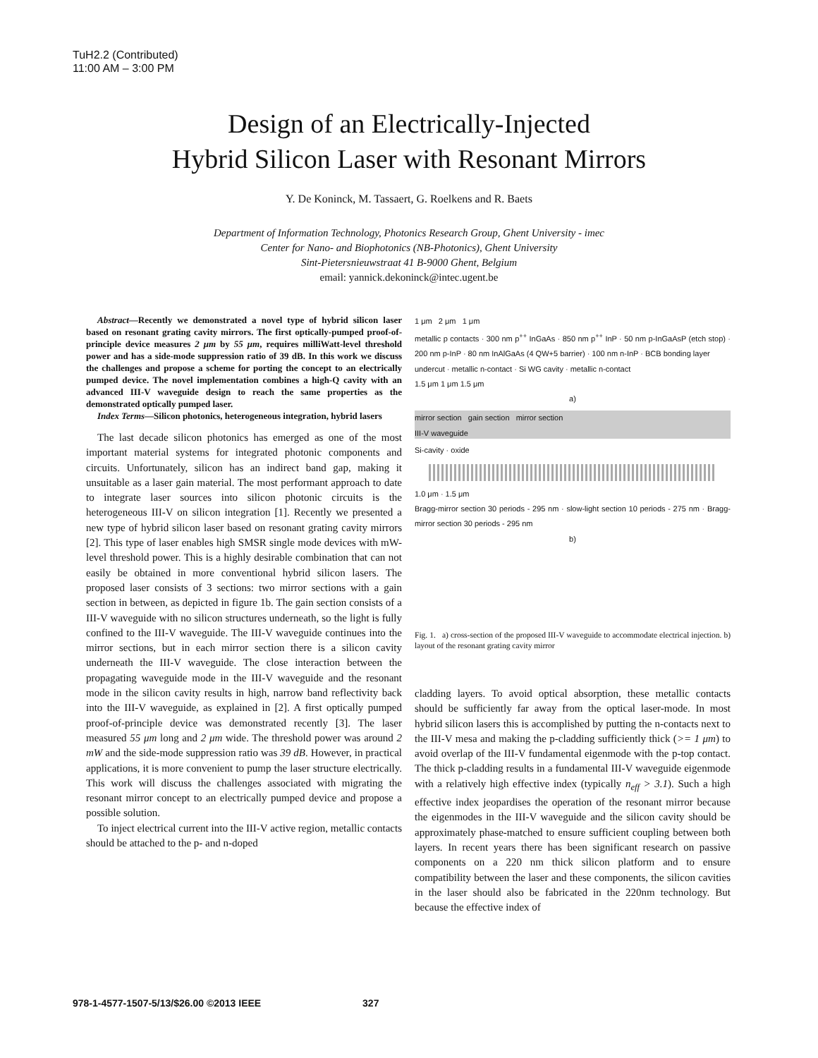TuH2.2 (Contributed)
11:00 AM – 3:00 PM
Design of an Electrically-Injected
Hybrid Silicon Laser with Resonant Mirrors
Y. De Koninck, M. Tassaert, G. Roelkens and R. Baets
Department of Information Technology, Photonics Research Group, Ghent University - imec
Center for Nano- and Biophotonics (NB-Photonics), Ghent University
Sint-Pietersnieuwstraat 41 B-9000 Ghent, Belgium
email: yannick.dekoninck@intec.ugent.be
Abstract—Recently we demonstrated a novel type of hybrid silicon laser based on resonant grating cavity mirrors. The first optically-pumped proof-of-principle device measures 2 μm by 55 μm, requires milliWatt-level threshold power and has a side-mode suppression ratio of 39 dB. In this work we discuss the challenges and propose a scheme for porting the concept to an electrically pumped device. The novel implementation combines a high-Q cavity with an advanced III-V waveguide design to reach the same properties as the demonstrated optically pumped laser.
Index Terms—Silicon photonics, heterogeneous integration, hybrid lasers
The last decade silicon photonics has emerged as one of the most important material systems for integrated photonic components and circuits. Unfortunately, silicon has an indirect band gap, making it unsuitable as a laser gain material. The most performant approach to date to integrate laser sources into silicon photonic circuits is the heterogeneous III-V on silicon integration [1]. Recently we presented a new type of hybrid silicon laser based on resonant grating cavity mirrors [2]. This type of laser enables high SMSR single mode devices with mW-level threshold power. This is a highly desirable combination that can not easily be obtained in more conventional hybrid silicon lasers. The proposed laser consists of 3 sections: two mirror sections with a gain section in between, as depicted in figure 1b. The gain section consists of a III-V waveguide with no silicon structures underneath, so the light is fully confined to the III-V waveguide. The III-V waveguide continues into the mirror sections, but in each mirror section there is a silicon cavity underneath the III-V waveguide. The close interaction between the propagating waveguide mode in the III-V waveguide and the resonant mode in the silicon cavity results in high, narrow band reflectivity back into the III-V waveguide, as explained in [2]. A first optically pumped proof-of-principle device was demonstrated recently [3]. The laser measured 55 μm long and 2 μm wide. The threshold power was around 2 mW and the side-mode suppression ratio was 39 dB. However, in practical applications, it is more convenient to pump the laser structure electrically. This work will discuss the challenges associated with migrating the resonant mirror concept to an electrically pumped device and propose a possible solution.
To inject electrical current into the III-V active region, metallic contacts should be attached to the p- and n-doped
1 μm 2 μm 1 μm
metallic p contacts · 300 nm p<sup>++</sup> InGaAs · 850 nm p<sup>++</sup> InP · 50 nm p-InGaAsP (etch stop) · 200 nm p-InP · 80 nm InAlGaAs (4 QW+5 barrier) · 100 nm n-InP · BCB bonding layer
undercut · metallic n-contact · Si WG cavity · metallic n-contact
1.5 μm 1 μm 1.5 μm
a)
mirror section gain section mirror section
III-V waveguide
Si-cavity · oxide
1.0 μm · 1.5 μm
Bragg-mirror section 30 periods - 295 nm · slow-light section 10 periods - 275 nm · Bragg-mirror section 30 periods - 295 nm
b)
Fig. 1. a) cross-section of the proposed III-V waveguide to accommodate electrical injection. b) layout of the resonant grating cavity mirror
cladding layers. To avoid optical absorption, these metallic contacts should be sufficiently far away from the optical laser-mode. In most hybrid silicon lasers this is accomplished by putting the n-contacts next to the III-V mesa and making the p-cladding sufficiently thick (>= 1 μm) to avoid overlap of the III-V fundamental eigenmode with the p-top contact. The thick p-cladding results in a fundamental III-V waveguide eigenmode with a relatively high effective index (typically n<sub>eff</sub> > 3.1). Such a high effective index jeopardises the operation of the resonant mirror because the eigenmodes in the III-V waveguide and the silicon cavity should be approximately phase-matched to ensure sufficient coupling between both layers. In recent years there has been significant research on passive components on a 220 nm thick silicon platform and to ensure compatibility between the laser and these components, the silicon cavities in the laser should also be fabricated in the 220nm technology. But because the effective index of
978-1-4577-1507-5/13/$26.00 ©2013 IEEE 327